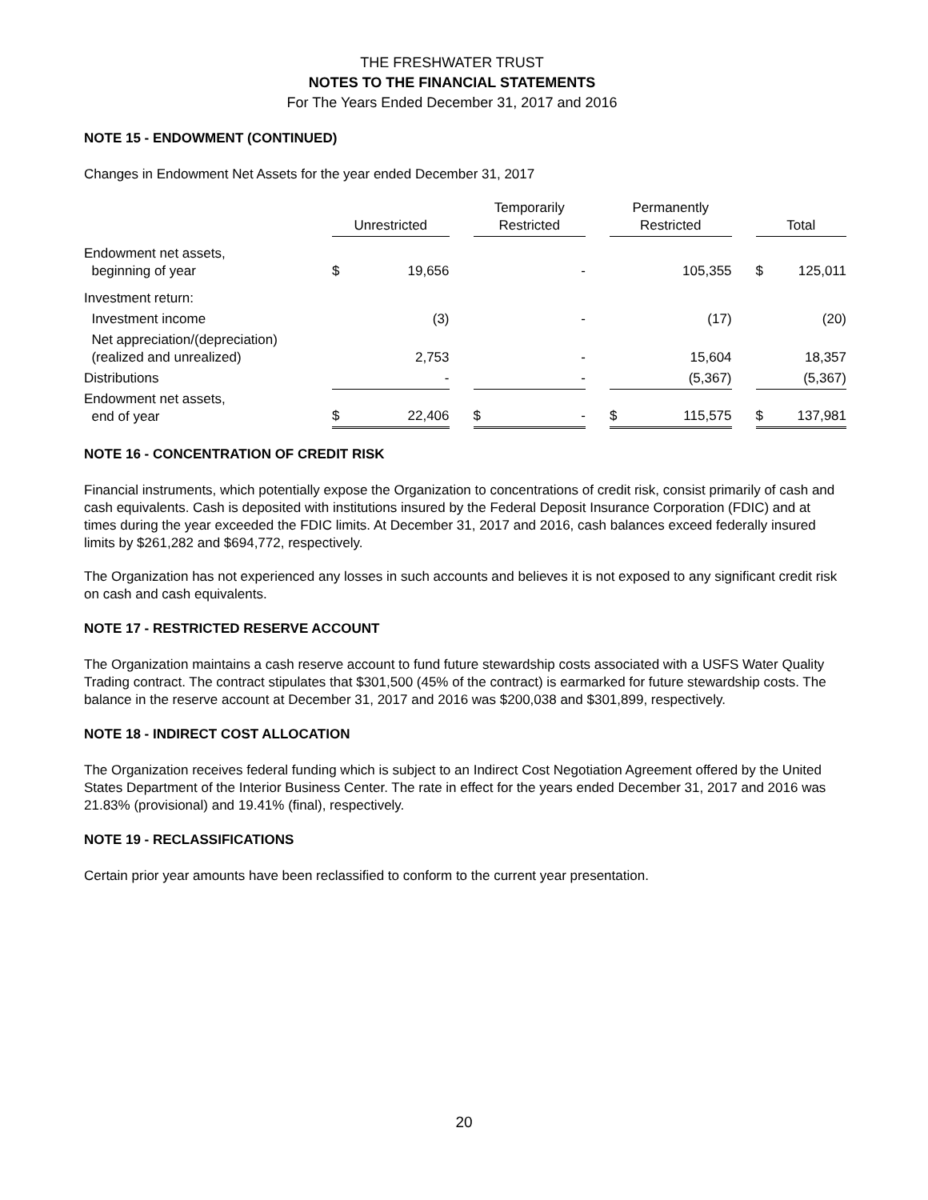THE FRESHWATER TRUST
NOTES TO THE FINANCIAL STATEMENTS
For The Years Ended December 31, 2017 and 2016
NOTE 15 - ENDOWMENT (CONTINUED)
Changes in Endowment Net Assets for the year ended December 31, 2017
| | Unrestricted | | | Temporarily Restricted | | | Permanently Restricted | | | Total | |
| --- | --- | --- | --- | --- | --- | --- | --- | --- | --- | --- | --- |
| Endowment net assets, beginning of year | $ | 19,656 | | | - | | | 105,355 | | $ | 125,011 |
| Investment return: | | | | | | | | | | | |
| Investment income | | (3) | | | - | | | (17) | | | (20) |
| Net appreciation/(depreciation) (realized and unrealized) | | 2,753 | | | - | | | 15,604 | | | 18,357 |
| Distributions | | - | | | - | | | (5,367) | | | (5,367) |
| Endowment net assets, end of year | $ | 22,406 | | $ | - | | $ | 115,575 | | $ | 137,981 |
NOTE 16 - CONCENTRATION OF CREDIT RISK
Financial instruments, which potentially expose the Organization to concentrations of credit risk, consist primarily of cash and cash equivalents. Cash is deposited with institutions insured by the Federal Deposit Insurance Corporation (FDIC) and at times during the year exceeded the FDIC limits. At December 31, 2017 and 2016, cash balances exceed federally insured limits by $261,282 and $694,772, respectively.
The Organization has not experienced any losses in such accounts and believes it is not exposed to any significant credit risk on cash and cash equivalents.
NOTE 17 - RESTRICTED RESERVE ACCOUNT
The Organization maintains a cash reserve account to fund future stewardship costs associated with a USFS Water Quality Trading contract. The contract stipulates that $301,500 (45% of the contract) is earmarked for future stewardship costs. The balance in the reserve account at December 31, 2017 and 2016 was $200,038 and $301,899, respectively.
NOTE 18 - INDIRECT COST ALLOCATION
The Organization receives federal funding which is subject to an Indirect Cost Negotiation Agreement offered by the United States Department of the Interior Business Center. The rate in effect for the years ended December 31, 2017 and 2016 was 21.83% (provisional) and 19.41% (final), respectively.
NOTE 19 - RECLASSIFICATIONS
Certain prior year amounts have been reclassified to conform to the current year presentation.
20